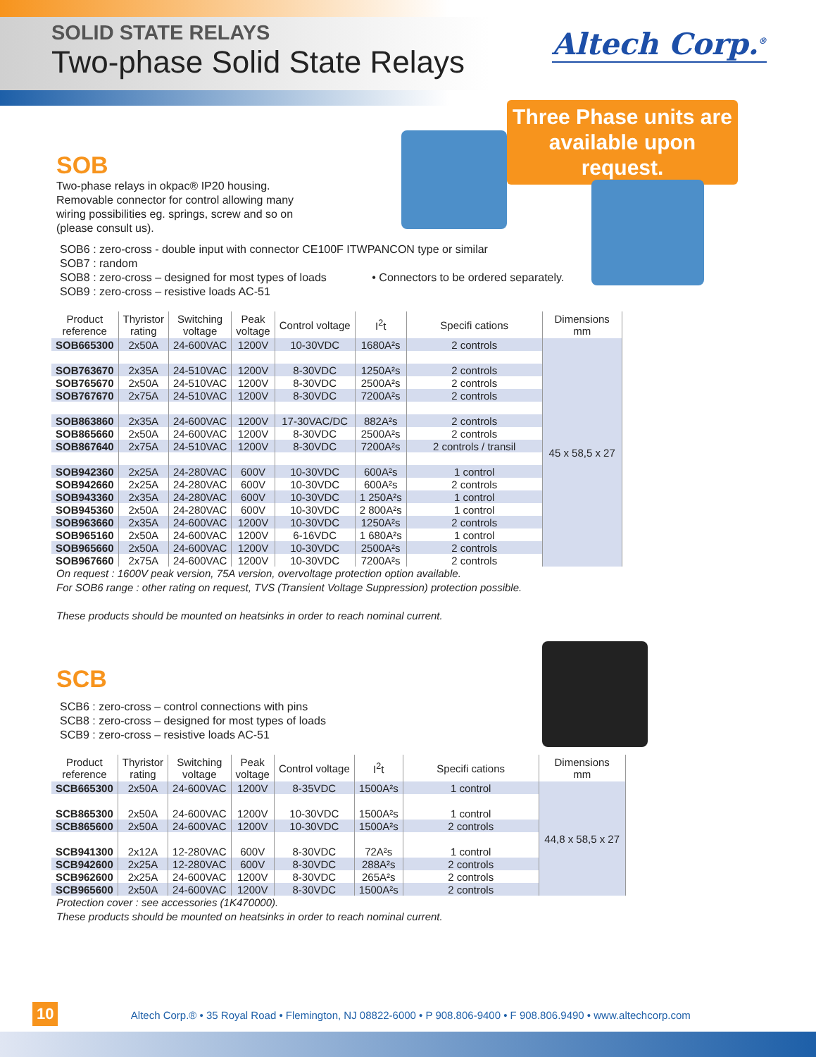SOLID STATE RELAYS
Two-phase Solid State Relays
Altech Corp.<sup>®</sup>
Three Phase units are available upon request.
SOB
Two-phase relays in okpac® IP20 housing.
Removable connector for control allowing many
wiring possibilities eg. springs, screw and so on
(please consult us).
SOB6 : zero-cross - double input with connector CE100F ITWPANCON type or similar
SOB7 : random
SOB8 : zero-cross – designed for most types of loads • Connectors to be ordered separately.
SOB9 : zero-cross – resistive loads AC-51
| Product reference | Thyristor rating | Switching voltage | Peak voltage | Control voltage | I<sup>2</sup>t | Specifi cations | Dimensions mm |
| --- | --- | --- | --- | --- | --- | --- | --- |
| SOB665300 | 2x50A | 24-600VAC | 1200V | 10-30VDC | 1680A²s | 2 controls | 45 x 58,5 x 27 |
| SOB763670 | 2x35A | 24-510VAC | 1200V | 8-30VDC | 1250A²s | 2 controls | |
| SOB765670 | 2x50A | 24-510VAC | 1200V | 8-30VDC | 2500A²s | 2 controls | |
| SOB767670 | 2x75A | 24-510VAC | 1200V | 8-30VDC | 7200A²s | 2 controls | |
| SOB863860 | 2x35A | 24-600VAC | 1200V | 17-30VAC/DC | 882A²s | 2 controls | |
| SOB865660 | 2x50A | 24-600VAC | 1200V | 8-30VDC | 2500A²s | 2 controls | |
| SOB867640 | 2x75A | 24-510VAC | 1200V | 8-30VDC | 7200A²s | 2 controls / transil | |
| SOB942360 | 2x25A | 24-280VAC | 600V | 10-30VDC | 600A²s | 1 control | |
| SOB942660 | 2x25A | 24-280VAC | 600V | 10-30VDC | 600A²s | 2 controls | |
| SOB943360 | 2x35A | 24-280VAC | 600V | 10-30VDC | 1 250A²s | 1 control | |
| SOB945360 | 2x50A | 24-280VAC | 600V | 10-30VDC | 2 800A²s | 1 control | |
| SOB963660 | 2x35A | 24-600VAC | 1200V | 10-30VDC | 1250A²s | 2 controls | |
| SOB965160 | 2x50A | 24-600VAC | 1200V | 6-16VDC | 1 680A²s | 1 control | |
| SOB965660 | 2x50A | 24-600VAC | 1200V | 10-30VDC | 2500A²s | 2 controls | |
| SOB967660 | 2x75A | 24-600VAC | 1200V | 10-30VDC | 7200A²s | 2 controls | |
On request : 1600V peak version, 75A version, overvoltage protection option available.
For SOB6 range : other rating on request, TVS (Transient Voltage Suppression) protection possible.
These products should be mounted on heatsinks in order to reach nominal current.
SCB
SCB6 : zero-cross – control connections with pins
SCB8 : zero-cross – designed for most types of loads
SCB9 : zero-cross – resistive loads AC-51
| Product reference | Thyristor rating | Switching voltage | Peak voltage | Control voltage | I<sup>2</sup>t | Specifi cations | Dimensions mm |
| --- | --- | --- | --- | --- | --- | --- | --- |
| SCB665300 | 2x50A | 24-600VAC | 1200V | 8-35VDC | 1500A²s | 1 control | 44,8 x 58,5 x 27 |
| SCB865300 | 2x50A | 24-600VAC | 1200V | 10-30VDC | 1500A²s | 1 control | |
| SCB865600 | 2x50A | 24-600VAC | 1200V | 10-30VDC | 1500A²s | 2 controls | |
| SCB941300 | 2x12A | 12-280VAC | 600V | 8-30VDC | 72A²s | 1 control | |
| SCB942600 | 2x25A | 12-280VAC | 600V | 8-30VDC | 288A²s | 2 controls | |
| SCB962600 | 2x25A | 24-600VAC | 1200V | 8-30VDC | 265A²s | 2 controls | |
| SCB965600 | 2x50A | 24-600VAC | 1200V | 8-30VDC | 1500A²s | 2 controls | |
Protection cover : see accessories (1K470000).
These products should be mounted on heatsinks in order to reach nominal current.
10 Altech Corp.® • 35 Royal Road • Flemington, NJ 08822-6000 • P 908.806-9400 • F 908.806.9490 • www.altechcorp.com